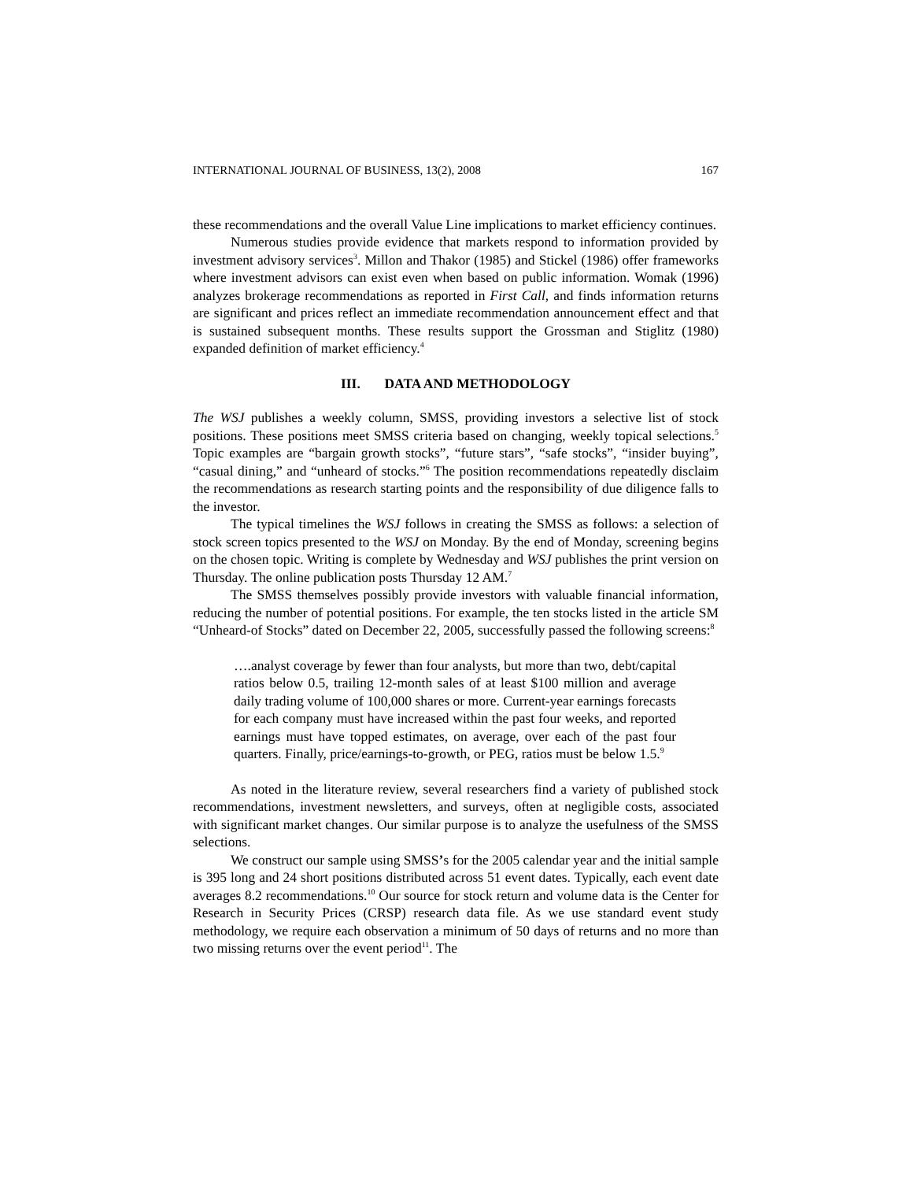INTERNATIONAL JOURNAL OF BUSINESS, 13(2), 2008 167
these recommendations and the overall Value Line implications to market efficiency continues.
Numerous studies provide evidence that markets respond to information provided by investment advisory services<sup>3</sup>. Millon and Thakor (1985) and Stickel (1986) offer frameworks where investment advisors can exist even when based on public information. Womak (1996) analyzes brokerage recommendations as reported in First Call, and finds information returns are significant and prices reflect an immediate recommendation announcement effect and that is sustained subsequent months. These results support the Grossman and Stiglitz (1980) expanded definition of market efficiency.<sup>4</sup>
III. DATA AND METHODOLOGY
The WSJ publishes a weekly column, SMSS, providing investors a selective list of stock positions. These positions meet SMSS criteria based on changing, weekly topical selections.<sup>5</sup> Topic examples are “bargain growth stocks”, “future stars”, “safe stocks”, “insider buying”, “casual dining,” and “unheard of stocks.”<sup>6</sup> The position recommendations repeatedly disclaim the recommendations as research starting points and the responsibility of due diligence falls to the investor.
The typical timelines the WSJ follows in creating the SMSS as follows: a selection of stock screen topics presented to the WSJ on Monday. By the end of Monday, screening begins on the chosen topic. Writing is complete by Wednesday and WSJ publishes the print version on Thursday. The online publication posts Thursday 12 AM.<sup>7</sup>
The SMSS themselves possibly provide investors with valuable financial information, reducing the number of potential positions. For example, the ten stocks listed in the article SM “Unheard-of Stocks” dated on December 22, 2005, successfully passed the following screens:<sup>8</sup>
….analyst coverage by fewer than four analysts, but more than two, debt/capital ratios below 0.5, trailing 12-month sales of at least $100 million and average daily trading volume of 100,000 shares or more. Current-year earnings forecasts for each company must have increased within the past four weeks, and reported earnings must have topped estimates, on average, over each of the past four quarters. Finally, price/earnings-to-growth, or PEG, ratios must be below 1.5.<sup>9</sup>
As noted in the literature review, several researchers find a variety of published stock recommendations, investment newsletters, and surveys, often at negligible costs, associated with significant market changes. Our similar purpose is to analyze the usefulness of the SMSS selections.
We construct our sample using SMSS’s for the 2005 calendar year and the initial sample is 395 long and 24 short positions distributed across 51 event dates. Typically, each event date averages 8.2 recommendations.<sup>10</sup> Our source for stock return and volume data is the Center for Research in Security Prices (CRSP) research data file. As we use standard event study methodology, we require each observation a minimum of 50 days of returns and no more than two missing returns over the event period<sup>11</sup>. The